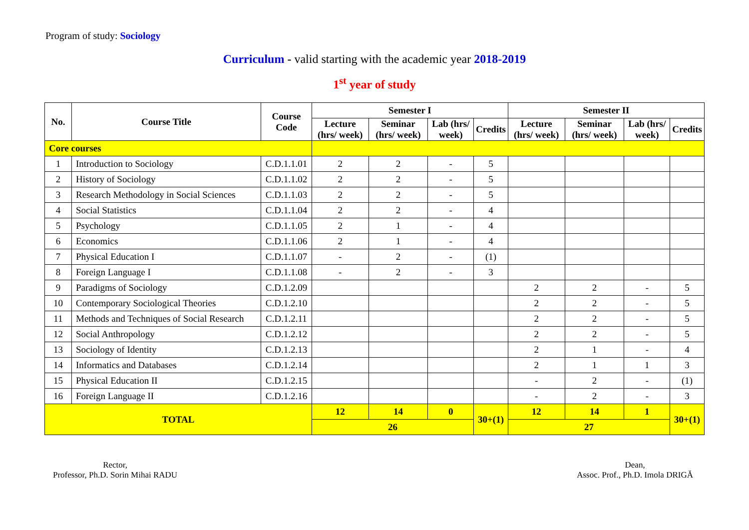Program of study: Sociology
Curriculum - valid starting with the academic year 2018-2019
1<sup>st</sup> year of study
| No. | Course Title | Course Code | Semester I | | | | Semester II | | | |
| --- | --- | --- | --- | --- | --- | --- | --- | --- | --- | --- |
| | | | Lecture (hrs/ week) | Seminar (hrs/ week) | Lab (hrs/ week) | Credits | Lecture (hrs/ week) | Seminar (hrs/ week) | Lab (hrs/ week) | Credits |
| Core courses | | | | | | | | | | |
| 1 | Introduction to Sociology | C.D.1.1.01 | 2 | 2 | - | 5 | | | | |
| 2 | History of Sociology | C.D.1.1.02 | 2 | 2 | - | 5 | | | | |
| 3 | Research Methodology in Social Sciences | C.D.1.1.03 | 2 | 2 | - | 5 | | | | |
| 4 | Social Statistics | C.D.1.1.04 | 2 | 2 | - | 4 | | | | |
| 5 | Psychology | C.D.1.1.05 | 2 | 1 | - | 4 | | | | |
| 6 | Economics | C.D.1.1.06 | 2 | 1 | - | 4 | | | | |
| 7 | Physical Education I | C.D.1.1.07 | - | 2 | - | (1) | | | | |
| 8 | Foreign Language I | C.D.1.1.08 | - | 2 | - | 3 | | | | |
| 9 | Paradigms of Sociology | C.D.1.2.09 | | | | | 2 | 2 | - | 5 |
| 10 | Contemporary Sociological Theories | C.D.1.2.10 | | | | | 2 | 2 | - | 5 |
| 11 | Methods and Techniques of Social Research | C.D.1.2.11 | | | | | 2 | 2 | - | 5 |
| 12 | Social Anthropology | C.D.1.2.12 | | | | | 2 | 2 | - | 5 |
| 13 | Sociology of Identity | C.D.1.2.13 | | | | | 2 | 1 | - | 4 |
| 14 | Informatics and Databases | C.D.1.2.14 | | | | | 2 | 1 | 1 | 3 |
| 15 | Physical Education II | C.D.1.2.15 | | | | | - | 2 | - | (1) |
| 16 | Foreign Language II | C.D.1.2.16 | | | | | - | 2 | - | 3 |
| TOTAL | | | 12 | 14 | 0 | 30+(1) | 12 | 14 | 1 | 30+(1) |
| | | | 26 | | | | 27 | | | |
Rector,
Professor, Ph.D. Sorin Mihai RADU
Dean,
Assoc. Prof., Ph.D. Imola DRIGĂ